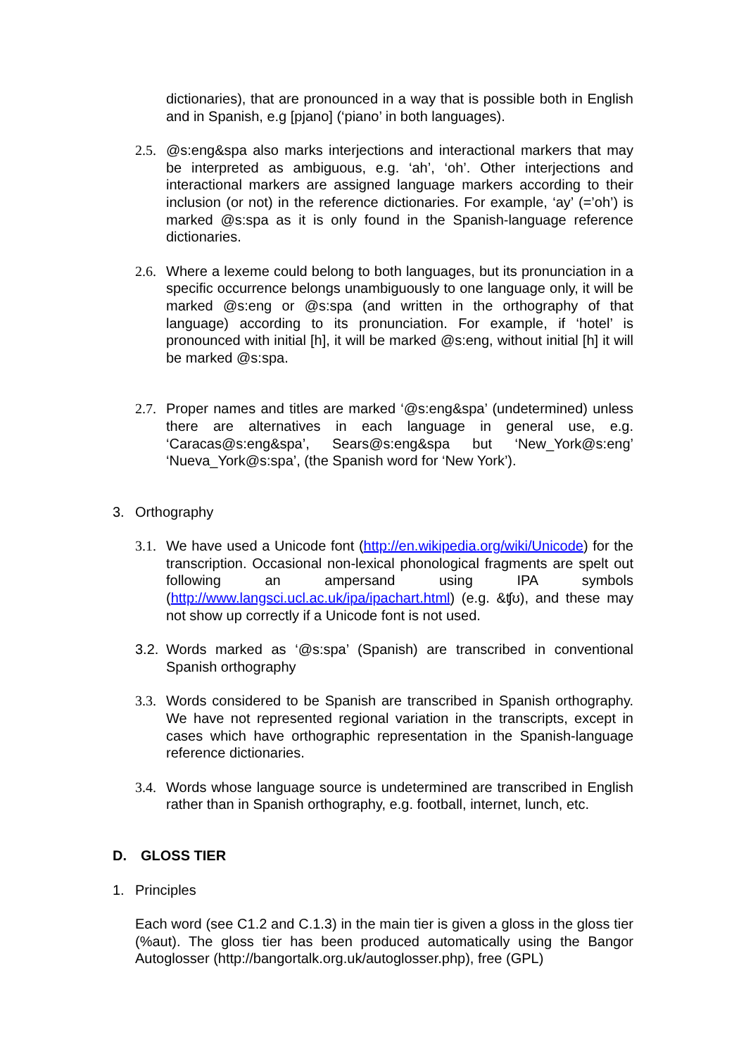dictionaries), that are pronounced in a way that is possible both in English and in Spanish, e.g [pjano] (‘piano’ in both languages).
2.5.
@s:eng&spa also marks interjections and interactional markers that may be interpreted as ambiguous, e.g. ‘ah’, ‘oh’. Other interjections and interactional markers are assigned language markers according to their inclusion (or not) in the reference dictionaries. For example, ‘ay’ (=’oh’) is marked @s:spa as it is only found in the Spanish-language reference dictionaries.
2.6.
Where a lexeme could belong to both languages, but its pronunciation in a specific occurrence belongs unambiguously to one language only, it will be marked @s:eng or @s:spa (and written in the orthography of that language) according to its pronunciation. For example, if ‘hotel’ is pronounced with initial [h], it will be marked @s:eng, without initial [h] it will be marked @s:spa.
2.7.
Proper names and titles are marked ‘@s:eng&spa’ (undetermined) unless there are alternatives in each language in general use, e.g. ‘Caracas@s:eng&spa’, Sears@s:eng&spa but ‘New_York@s:eng’ ‘Nueva_York@s:spa’, (the Spanish word for ‘New York’).
3. Orthography
3.1.
We have used a Unicode font (http://en.wikipedia.org/wiki/Unicode) for the transcription. Occasional non-lexical phonological fragments are spelt out following an ampersand using IPA symbols (http://www.langsci.ucl.ac.uk/ipa/ipachart.html) (e.g. &ʧʊ), and these may not show up correctly if a Unicode font is not used.
3.2.
Words marked as ‘@s:spa’ (Spanish) are transcribed in conventional Spanish orthography
3.3.
Words considered to be Spanish are transcribed in Spanish orthography. We have not represented regional variation in the transcripts, except in cases which have orthographic representation in the Spanish-language reference dictionaries.
3.4.
Words whose language source is undetermined are transcribed in English rather than in Spanish orthography, e.g. football, internet, lunch, etc.
D. GLOSS TIER
1. Principles
Each word (see C1.2 and C.1.3) in the main tier is given a gloss in the gloss tier (%aut). The gloss tier has been produced automatically using the Bangor Autoglosser (http://bangortalk.org.uk/autoglosser.php), free (GPL)